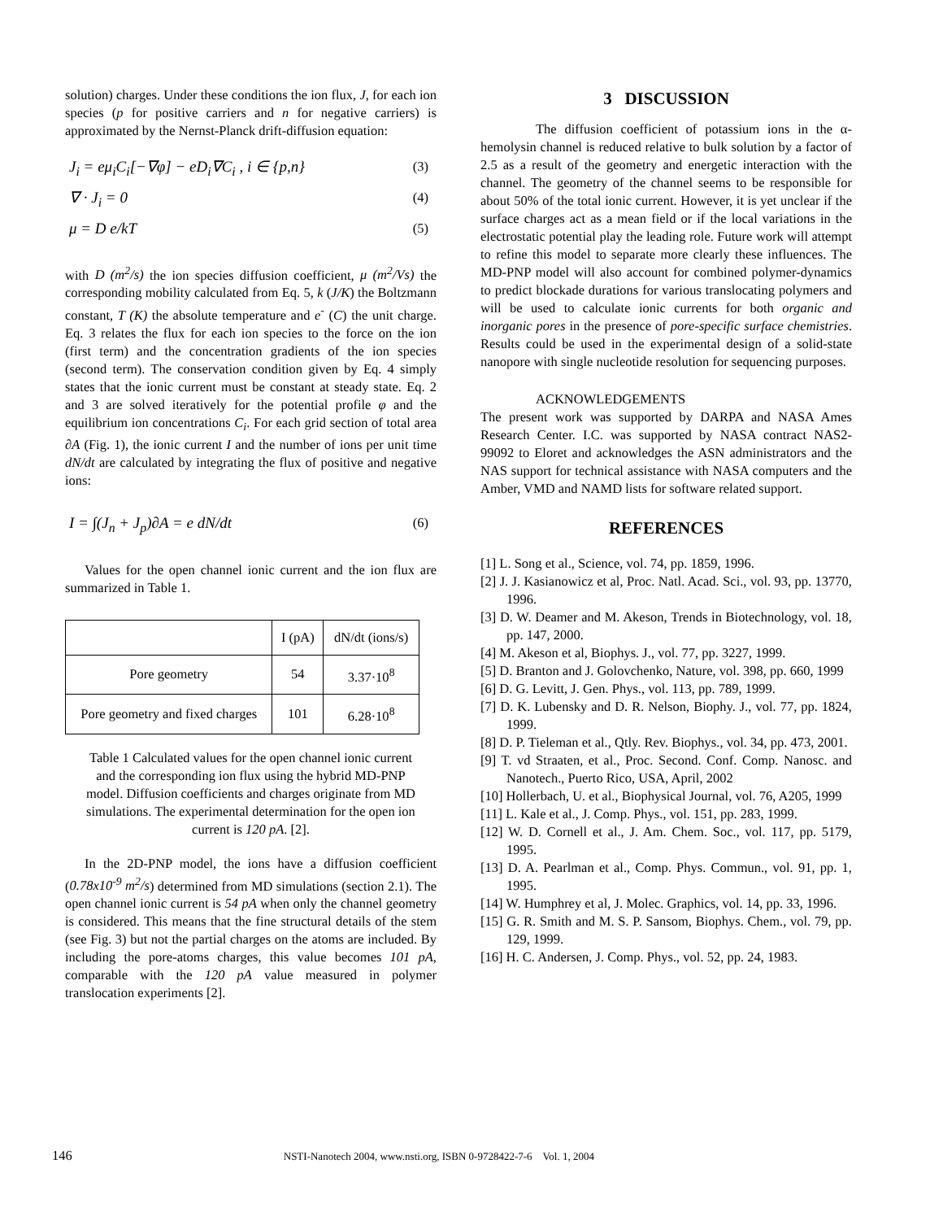solution) charges. Under these conditions the ion flux, J, for each ion species (p for positive carriers and n for negative carriers) is approximated by the Nernst-Planck drift-diffusion equation:
J<sub>i</sub> = eμ<sub>i</sub>C<sub>i</sub>[−∇φ] − eD<sub>i</sub>∇C<sub>i</sub> , i ∈ {p,n} (3)
∇ · J<sub>i</sub> = 0 (4)
μ = D e/kT (5)
with D (m<sup>2</sup>/s) the ion species diffusion coefficient, μ (m<sup>2</sup>/Vs) the corresponding mobility calculated from Eq. 5, k (J/K) the Boltzmann constant, T (K) the absolute temperature and e<sup>-</sup> (C) the unit charge. Eq. 3 relates the flux for each ion species to the force on the ion (first term) and the concentration gradients of the ion species (second term). The conservation condition given by Eq. 4 simply states that the ionic current must be constant at steady state. Eq. 2 and 3 are solved iteratively for the potential profile φ and the equilibrium ion concentrations C<sub>i</sub>. For each grid section of total area ∂A (Fig. 1), the ionic current I and the number of ions per unit time dN/dt are calculated by integrating the flux of positive and negative ions:
I = ∫(J<sub>n</sub> + J<sub>p</sub>)∂A = e dN/dt (6)
Values for the open channel ionic current and the ion flux are summarized in Table 1.
| | I (pA) | dN/dt (ions/s) |
| --- | --- | --- |
| Pore geometry | 54 | 3.37·10<sup>8</sup> |
| Pore geometry and fixed charges | 101 | 6.28·10<sup>8</sup> |
Table 1 Calculated values for the open channel ionic current and the corresponding ion flux using the hybrid MD-PNP model. Diffusion coefficients and charges originate from MD simulations. The experimental determination for the open ion current is 120 pA. [2].
In the 2D-PNP model, the ions have a diffusion coefficient (0.78x10<sup>-9</sup> m<sup>2</sup>/s) determined from MD simulations (section 2.1). The open channel ionic current is 54 pA when only the channel geometry is considered. This means that the fine structural details of the stem (see Fig. 3) but not the partial charges on the atoms are included. By including the pore-atoms charges, this value becomes 101 pA, comparable with the 120 pA value measured in polymer translocation experiments [2].
3 DISCUSSION
The diffusion coefficient of potassium ions in the α-hemolysin channel is reduced relative to bulk solution by a factor of 2.5 as a result of the geometry and energetic interaction with the channel. The geometry of the channel seems to be responsible for about 50% of the total ionic current. However, it is yet unclear if the surface charges act as a mean field or if the local variations in the electrostatic potential play the leading role. Future work will attempt to refine this model to separate more clearly these influences. The MD-PNP model will also account for combined polymer-dynamics to predict blockade durations for various translocating polymers and will be used to calculate ionic currents for both organic and inorganic pores in the presence of pore-specific surface chemistries. Results could be used in the experimental design of a solid-state nanopore with single nucleotide resolution for sequencing purposes.
ACKNOWLEDGEMENTS
The present work was supported by DARPA and NASA Ames Research Center. I.C. was supported by NASA contract NAS2-99092 to Eloret and acknowledges the ASN administrators and the NAS support for technical assistance with NASA computers and the Amber, VMD and NAMD lists for software related support.
REFERENCES
[1] L. Song et al., Science, vol. 74, pp. 1859, 1996.
[2] J. J. Kasianowicz et al, Proc. Natl. Acad. Sci., vol. 93, pp. 13770, 1996.
[3] D. W. Deamer and M. Akeson, Trends in Biotechnology, vol. 18, pp. 147, 2000.
[4] M. Akeson et al, Biophys. J., vol. 77, pp. 3227, 1999.
[5] D. Branton and J. Golovchenko, Nature, vol. 398, pp. 660, 1999
[6] D. G. Levitt, J. Gen. Phys., vol. 113, pp. 789, 1999.
[7] D. K. Lubensky and D. R. Nelson, Biophy. J., vol. 77, pp. 1824, 1999.
[8] D. P. Tieleman et al., Qtly. Rev. Biophys., vol. 34, pp. 473, 2001.
[9] T. vd Straaten, et al., Proc. Second. Conf. Comp. Nanosc. and Nanotech., Puerto Rico, USA, April, 2002
[10] Hollerbach, U. et al., Biophysical Journal, vol. 76, A205, 1999
[11] L. Kale et al., J. Comp. Phys., vol. 151, pp. 283, 1999.
[12] W. D. Cornell et al., J. Am. Chem. Soc., vol. 117, pp. 5179, 1995.
[13] D. A. Pearlman et al., Comp. Phys. Commun., vol. 91, pp. 1, 1995.
[14] W. Humphrey et al, J. Molec. Graphics, vol. 14, pp. 33, 1996.
[15] G. R. Smith and M. S. P. Sansom, Biophys. Chem., vol. 79, pp. 129, 1999.
[16] H. C. Andersen, J. Comp. Phys., vol. 52, pp. 24, 1983.
146 NSTI-Nanotech 2004, www.nsti.org, ISBN 0-9728422-7-6 Vol. 1, 2004